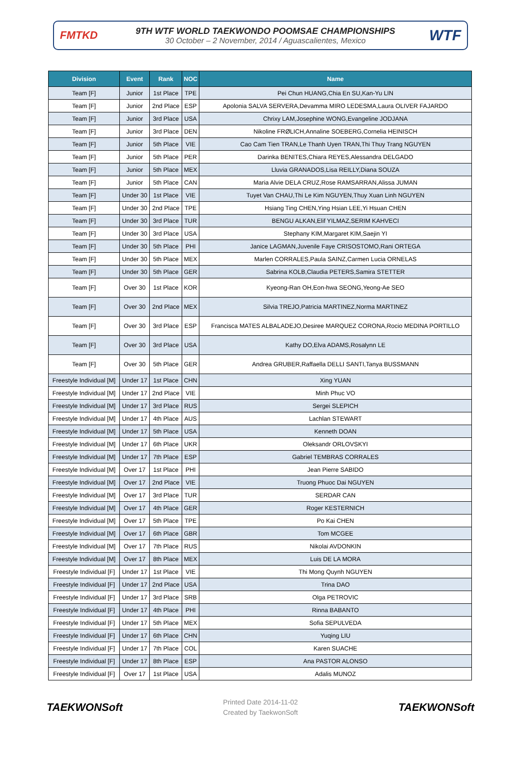FMTKD
9TH WTF WORLD TAEKWONDO POOMSAE CHAMPIONSHIPS
30 October – 2 November, 2014 / Aguascalientes, Mexico
WTF
| Division | Event | Rank | NOC | Name |
| --- | --- | --- | --- | --- |
| Team [F] | Junior | 1st Place | TPE | Pei Chun HUANG,Chia En SU,Kan-Yu LIN |
| Team [F] | Junior | 2nd Place | ESP | Apolonia SALVA SERVERA,Devamma MIRO LEDESMA,Laura OLIVER FAJARDO |
| Team [F] | Junior | 3rd Place | USA | Chrixy LAM,Josephine WONG,Evangeline JODJANA |
| Team [F] | Junior | 3rd Place | DEN | Nikoline FRØLICH,Annaline SOEBERG,Cornelia HEINISCH |
| Team [F] | Junior | 5th Place | VIE | Cao Cam Tien TRAN,Le Thanh Uyen TRAN,Thi Thuy Trang NGUYEN |
| Team [F] | Junior | 5th Place | PER | Darinka BENITES,Chiara REYES,Alessandra DELGADO |
| Team [F] | Junior | 5th Place | MEX | Lluvia GRANADOS,Lisa REILLY,Diana SOUZA |
| Team [F] | Junior | 5th Place | CAN | Maria Alvie DELA CRUZ,Rose RAMSARRAN,Alissa JUMAN |
| Team [F] | Under 30 | 1st Place | VIE | Tuyet Van CHAU,Thi Le Kim NGUYEN,Thuy Xuan Linh NGUYEN |
| Team [F] | Under 30 | 2nd Place | TPE | Hsiang Ting CHEN,Ying Hsian LEE,Yi Hsuan CHEN |
| Team [F] | Under 30 | 3rd Place | TUR | BENGU ALKAN,Elif YILMAZ,SERIM KAHVECI |
| Team [F] | Under 30 | 3rd Place | USA | Stephany KIM,Margaret KIM,Saejin YI |
| Team [F] | Under 30 | 5th Place | PHI | Janice LAGMAN,Juvenile Faye CRISOSTOMO,Rani ORTEGA |
| Team [F] | Under 30 | 5th Place | MEX | Marlen CORRALES,Paula SAINZ,Carmen Lucia ORNELAS |
| Team [F] | Under 30 | 5th Place | GER | Sabrina KOLB,Claudia PETERS,Samira STETTER |
| Team [F] | Over 30 | 1st Place | KOR | Kyeong-Ran OH,Eon-hwa SEONG,Yeong-Ae SEO |
| Team [F] | Over 30 | 2nd Place | MEX | Silvia TREJO,Patricia MARTINEZ,Norma MARTINEZ |
| Team [F] | Over 30 | 3rd Place | ESP | Francisca MATES ALBALADEJO,Desiree MARQUEZ CORONA,Rocio MEDINA PORTILLO |
| Team [F] | Over 30 | 3rd Place | USA | Kathy DO,Elva ADAMS,Rosalynn LE |
| Team [F] | Over 30 | 5th Place | GER | Andrea GRUBER,Raffaella DELLI SANTI,Tanya BUSSMANN |
| Freestyle Individual [M] | Under 17 | 1st Place | CHN | Xing YUAN |
| Freestyle Individual [M] | Under 17 | 2nd Place | VIE | Minh Phuc VO |
| Freestyle Individual [M] | Under 17 | 3rd Place | RUS | Sergei SLEPICH |
| Freestyle Individual [M] | Under 17 | 4th Place | AUS | Lachlan STEWART |
| Freestyle Individual [M] | Under 17 | 5th Place | USA | Kenneth DOAN |
| Freestyle Individual [M] | Under 17 | 6th Place | UKR | Oleksandr ORLOVSKYI |
| Freestyle Individual [M] | Under 17 | 7th Place | ESP | Gabriel TEMBRAS CORRALES |
| Freestyle Individual [M] | Over 17 | 1st Place | PHI | Jean Pierre SABIDO |
| Freestyle Individual [M] | Over 17 | 2nd Place | VIE | Truong Phuoc Dai NGUYEN |
| Freestyle Individual [M] | Over 17 | 3rd Place | TUR | SERDAR CAN |
| Freestyle Individual [M] | Over 17 | 4th Place | GER | Roger KESTERNICH |
| Freestyle Individual [M] | Over 17 | 5th Place | TPE | Po Kai CHEN |
| Freestyle Individual [M] | Over 17 | 6th Place | GBR | Tom MCGEE |
| Freestyle Individual [M] | Over 17 | 7th Place | RUS | Nikolai AVDONKIN |
| Freestyle Individual [M] | Over 17 | 8th Place | MEX | Luis DE LA MORA |
| Freestyle Individual [F] | Under 17 | 1st Place | VIE | Thi Mong Quynh NGUYEN |
| Freestyle Individual [F] | Under 17 | 2nd Place | USA | Trina DAO |
| Freestyle Individual [F] | Under 17 | 3rd Place | SRB | Olga PETROVIC |
| Freestyle Individual [F] | Under 17 | 4th Place | PHI | Rinna BABANTO |
| Freestyle Individual [F] | Under 17 | 5th Place | MEX | Sofia SEPULVEDA |
| Freestyle Individual [F] | Under 17 | 6th Place | CHN | Yuqing LIU |
| Freestyle Individual [F] | Under 17 | 7th Place | COL | Karen SUACHE |
| Freestyle Individual [F] | Under 17 | 8th Place | ESP | Ana PASTOR ALONSO |
| Freestyle Individual [F] | Over 17 | 1st Place | USA | Adalis MUNOZ |
TAEKWONSoft
Printed Date 2014-11-02
Created by TaekwonSoft
TAEKWONSoft